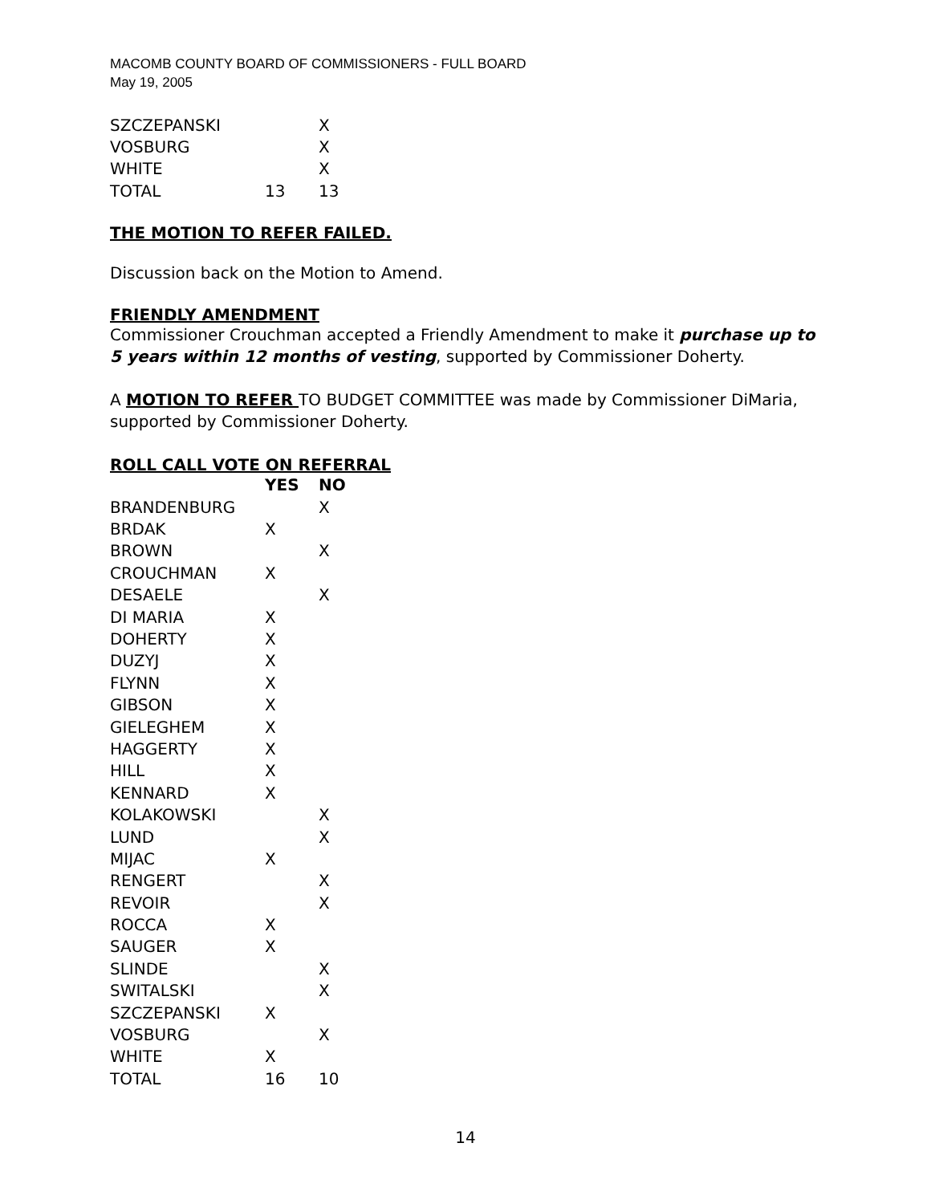MACOMB COUNTY BOARD OF COMMISSIONERS - FULL BOARD
May 19, 2005
| SZCZEPANSKI | | X |
| VOSBURG | | X |
| WHITE | | X |
| TOTAL | 13 | 13 |
THE MOTION TO REFER FAILED.
Discussion back on the Motion to Amend.
FRIENDLY AMENDMENT
Commissioner Crouchman accepted a Friendly Amendment to make it purchase up to 5 years within 12 months of vesting, supported by Commissioner Doherty.
A MOTION TO REFER TO BUDGET COMMITTEE was made by Commissioner DiMaria, supported by Commissioner Doherty.
ROLL CALL VOTE ON REFERRAL
| | YES | NO |
| --- | --- | --- |
| BRANDENBURG | | X |
| BRDAK | X | |
| BROWN | | X |
| CROUCHMAN | X | |
| DESAELE | | X |
| DI MARIA | X | |
| DOHERTY | X | |
| DUZYJ | X | |
| FLYNN | X | |
| GIBSON | X | |
| GIELEGHEM | X | |
| HAGGERTY | X | |
| HILL | X | |
| KENNARD | X | |
| KOLAKOWSKI | | X |
| LUND | | X |
| MIJAC | X | |
| RENGERT | | X |
| REVOIR | | X |
| ROCCA | X | |
| SAUGER | X | |
| SLINDE | | X |
| SWITALSKI | | X |
| SZCZEPANSKI | X | |
| VOSBURG | | X |
| WHITE | X | |
| TOTAL | 16 | 10 |
14